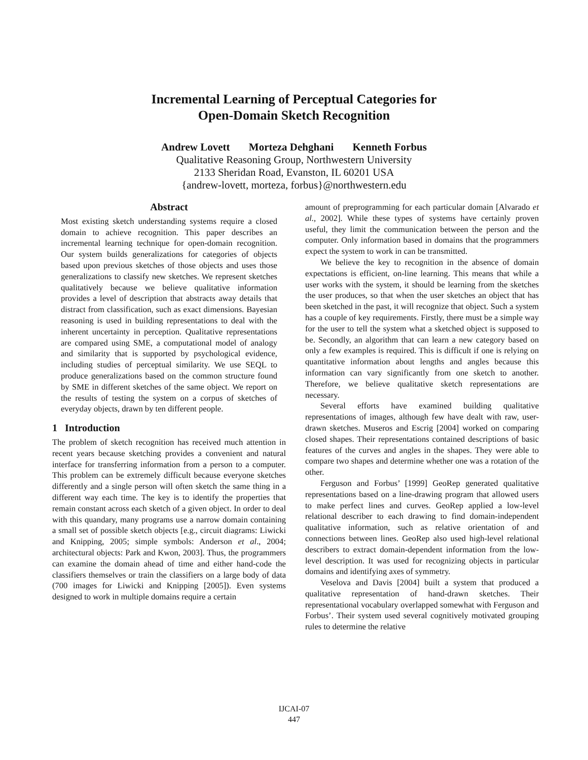Incremental Learning of Perceptual Categories for
Open-Domain Sketch Recognition
Andrew Lovett Morteza Dehghani Kenneth Forbus
Qualitative Reasoning Group, Northwestern University
2133 Sheridan Road, Evanston, IL 60201 USA
{andrew-lovett, morteza, forbus}@northwestern.edu
Abstract
Most existing sketch understanding systems require a closed domain to achieve recognition. This paper describes an incremental learning technique for open-domain recognition. Our system builds generalizations for categories of objects based upon previous sketches of those objects and uses those generalizations to classify new sketches. We represent sketches qualitatively because we believe qualitative information provides a level of description that abstracts away details that distract from classification, such as exact dimensions. Bayesian reasoning is used in building representations to deal with the inherent uncertainty in perception. Qualitative representations are compared using SME, a computational model of analogy and similarity that is supported by psychological evidence, including studies of perceptual similarity. We use SEQL to produce generalizations based on the common structure found by SME in different sketches of the same object. We report on the results of testing the system on a corpus of sketches of everyday objects, drawn by ten different people.
1 Introduction
The problem of sketch recognition has received much attention in recent years because sketching provides a convenient and natural interface for transferring information from a person to a computer. This problem can be extremely difficult because everyone sketches differently and a single person will often sketch the same thing in a different way each time. The key is to identify the properties that remain constant across each sketch of a given object. In order to deal with this quandary, many programs use a narrow domain containing a small set of possible sketch objects [e.g., circuit diagrams: Liwicki and Knipping, 2005; simple symbols: Anderson et al., 2004; architectural objects: Park and Kwon, 2003]. Thus, the programmers can examine the domain ahead of time and either hand-code the classifiers themselves or train the classifiers on a large body of data (700 images for Liwicki and Knipping [2005]). Even systems designed to work in multiple domains require a certain
amount of preprogramming for each particular domain [Alvarado et al., 2002]. While these types of systems have certainly proven useful, they limit the communication between the person and the computer. Only information based in domains that the programmers expect the system to work in can be transmitted.
We believe the key to recognition in the absence of domain expectations is efficient, on-line learning. This means that while a user works with the system, it should be learning from the sketches the user produces, so that when the user sketches an object that has been sketched in the past, it will recognize that object. Such a system has a couple of key requirements. Firstly, there must be a simple way for the user to tell the system what a sketched object is supposed to be. Secondly, an algorithm that can learn a new category based on only a few examples is required. This is difficult if one is relying on quantitative information about lengths and angles because this information can vary significantly from one sketch to another. Therefore, we believe qualitative sketch representations are necessary.
Several efforts have examined building qualitative representations of images, although few have dealt with raw, user-drawn sketches. Museros and Escrig [2004] worked on comparing closed shapes. Their representations contained descriptions of basic features of the curves and angles in the shapes. They were able to compare two shapes and determine whether one was a rotation of the other.
Ferguson and Forbus’ [1999] GeoRep generated qualitative representations based on a line-drawing program that allowed users to make perfect lines and curves. GeoRep applied a low-level relational describer to each drawing to find domain-independent qualitative information, such as relative orientation of and connections between lines. GeoRep also used high-level relational describers to extract domain-dependent information from the low-level description. It was used for recognizing objects in particular domains and identifying axes of symmetry.
Veselova and Davis [2004] built a system that produced a qualitative representation of hand-drawn sketches. Their representational vocabulary overlapped somewhat with Ferguson and Forbus’. Their system used several cognitively motivated grouping rules to determine the relative
IJCAI-07
447